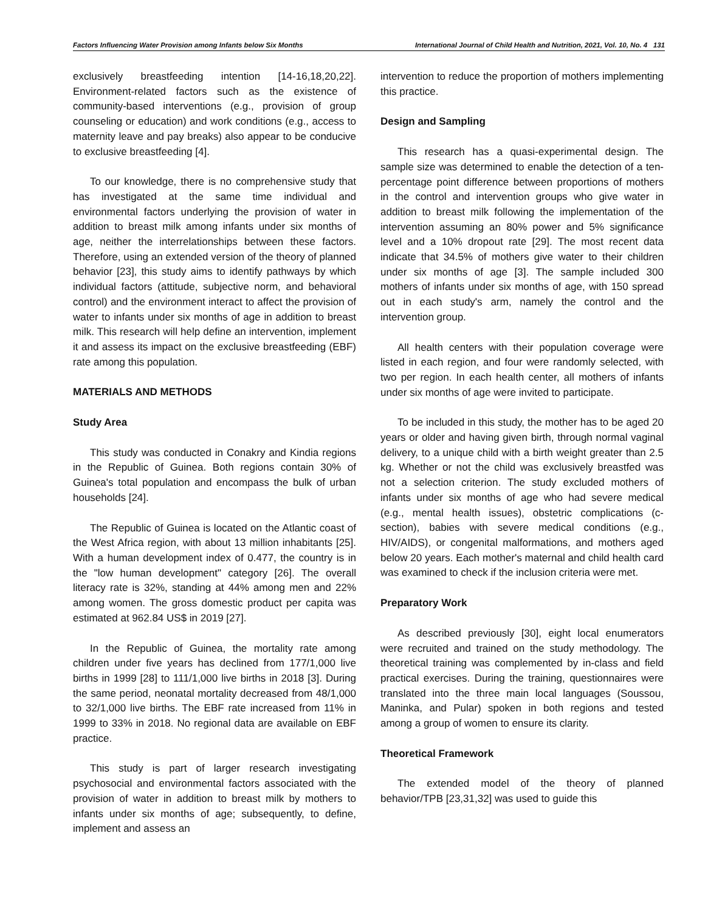Factors Influencing Water Provision among Infants below Six Months International Journal of Child Health and Nutrition, 2021, Vol. 10, No. 4 131
exclusively breastfeeding intention [14-16,18,20,22]. Environment-related factors such as the existence of community-based interventions (e.g., provision of group counseling or education) and work conditions (e.g., access to maternity leave and pay breaks) also appear to be conducive to exclusive breastfeeding [4].
To our knowledge, there is no comprehensive study that has investigated at the same time individual and environmental factors underlying the provision of water in addition to breast milk among infants under six months of age, neither the interrelationships between these factors. Therefore, using an extended version of the theory of planned behavior [23], this study aims to identify pathways by which individual factors (attitude, subjective norm, and behavioral control) and the environment interact to affect the provision of water to infants under six months of age in addition to breast milk. This research will help define an intervention, implement it and assess its impact on the exclusive breastfeeding (EBF) rate among this population.
MATERIALS AND METHODS
Study Area
This study was conducted in Conakry and Kindia regions in the Republic of Guinea. Both regions contain 30% of Guinea's total population and encompass the bulk of urban households [24].
The Republic of Guinea is located on the Atlantic coast of the West Africa region, with about 13 million inhabitants [25]. With a human development index of 0.477, the country is in the "low human development" category [26]. The overall literacy rate is 32%, standing at 44% among men and 22% among women. The gross domestic product per capita was estimated at 962.84 US$ in 2019 [27].
In the Republic of Guinea, the mortality rate among children under five years has declined from 177/1,000 live births in 1999 [28] to 111/1,000 live births in 2018 [3]. During the same period, neonatal mortality decreased from 48/1,000 to 32/1,000 live births. The EBF rate increased from 11% in 1999 to 33% in 2018. No regional data are available on EBF practice.
This study is part of larger research investigating psychosocial and environmental factors associated with the provision of water in addition to breast milk by mothers to infants under six months of age; subsequently, to define, implement and assess an
intervention to reduce the proportion of mothers implementing this practice.
Design and Sampling
This research has a quasi-experimental design. The sample size was determined to enable the detection of a ten-percentage point difference between proportions of mothers in the control and intervention groups who give water in addition to breast milk following the implementation of the intervention assuming an 80% power and 5% significance level and a 10% dropout rate [29]. The most recent data indicate that 34.5% of mothers give water to their children under six months of age [3]. The sample included 300 mothers of infants under six months of age, with 150 spread out in each study's arm, namely the control and the intervention group.
All health centers with their population coverage were listed in each region, and four were randomly selected, with two per region. In each health center, all mothers of infants under six months of age were invited to participate.
To be included in this study, the mother has to be aged 20 years or older and having given birth, through normal vaginal delivery, to a unique child with a birth weight greater than 2.5 kg. Whether or not the child was exclusively breastfed was not a selection criterion. The study excluded mothers of infants under six months of age who had severe medical (e.g., mental health issues), obstetric complications (c-section), babies with severe medical conditions (e.g., HIV/AIDS), or congenital malformations, and mothers aged below 20 years. Each mother's maternal and child health card was examined to check if the inclusion criteria were met.
Preparatory Work
As described previously [30], eight local enumerators were recruited and trained on the study methodology. The theoretical training was complemented by in-class and field practical exercises. During the training, questionnaires were translated into the three main local languages (Soussou, Maninka, and Pular) spoken in both regions and tested among a group of women to ensure its clarity.
Theoretical Framework
The extended model of the theory of planned behavior/TPB [23,31,32] was used to guide this